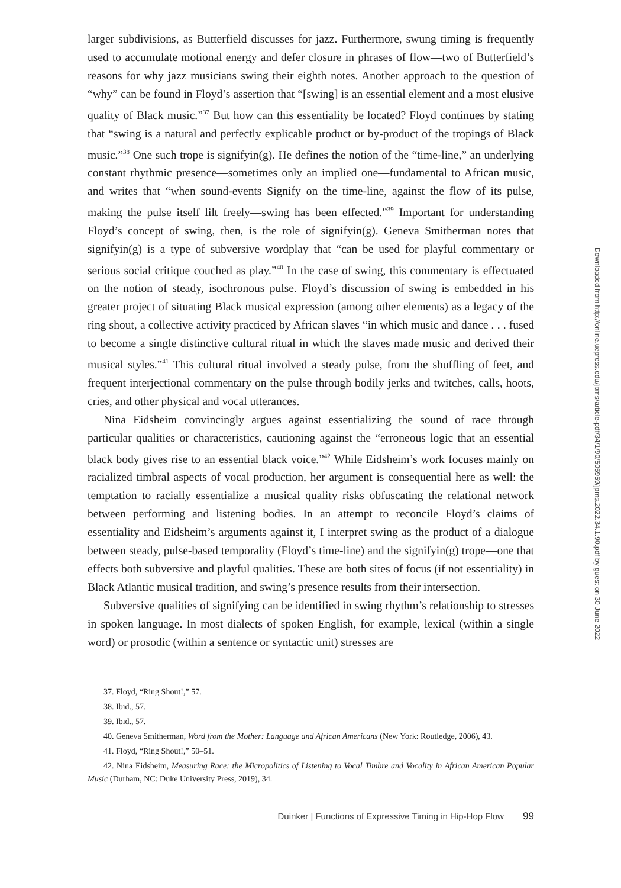larger subdivisions, as Butterfield discusses for jazz. Furthermore, swung timing is frequently used to accumulate motional energy and defer closure in phrases of flow—two of Butterfield’s reasons for why jazz musicians swing their eighth notes. Another approach to the question of “why” can be found in Floyd’s assertion that “[swing] is an essential element and a most elusive quality of Black music.”<sup>37</sup> But how can this essentiality be located? Floyd continues by stating that “swing is a natural and perfectly explicable product or by-product of the tropings of Black music.”<sup>38</sup> One such trope is signifyin(g). He defines the notion of the “time-line,” an underlying constant rhythmic presence—sometimes only an implied one—fundamental to African music, and writes that “when sound-events Signify on the time-line, against the flow of its pulse, making the pulse itself lilt freely—swing has been effected.”<sup>39</sup> Important for understanding Floyd’s concept of swing, then, is the role of signifyin(g). Geneva Smitherman notes that signifyin(g) is a type of subversive wordplay that “can be used for playful commentary or serious social critique couched as play.”<sup>40</sup> In the case of swing, this commentary is effectuated on the notion of steady, isochronous pulse. Floyd’s discussion of swing is embedded in his greater project of situating Black musical expression (among other elements) as a legacy of the ring shout, a collective activity practiced by African slaves “in which music and dance . . . fused to become a single distinctive cultural ritual in which the slaves made music and derived their musical styles.”<sup>41</sup> This cultural ritual involved a steady pulse, from the shuffling of feet, and frequent interjectional commentary on the pulse through bodily jerks and twitches, calls, hoots, cries, and other physical and vocal utterances.
Nina Eidsheim convincingly argues against essentializing the sound of race through particular qualities or characteristics, cautioning against the “erroneous logic that an essential black body gives rise to an essential black voice.”<sup>42</sup> While Eidsheim’s work focuses mainly on racialized timbral aspects of vocal production, her argument is consequential here as well: the temptation to racially essentialize a musical quality risks obfuscating the relational network between performing and listening bodies. In an attempt to reconcile Floyd’s claims of essentiality and Eidsheim’s arguments against it, I interpret swing as the product of a dialogue between steady, pulse-based temporality (Floyd’s time-line) and the signifyin(g) trope—one that effects both subversive and playful qualities. These are both sites of focus (if not essentiality) in Black Atlantic musical tradition, and swing’s presence results from their intersection.
Subversive qualities of signifying can be identified in swing rhythm’s relationship to stresses in spoken language. In most dialects of spoken English, for example, lexical (within a single word) or prosodic (within a sentence or syntactic unit) stresses are
37. Floyd, “Ring Shout!,” 57.
38. Ibid., 57.
39. Ibid., 57.
40. Geneva Smitherman, Word from the Mother: Language and African Americans (New York: Routledge, 2006), 43.
41. Floyd, “Ring Shout!,” 50–51.
42. Nina Eidsheim, Measuring Race: the Micropolitics of Listening to Vocal Timbre and Vocality in African American Popular Music (Durham, NC: Duke University Press, 2019), 34.
Duinker | Functions of Expressive Timing in Hip-Hop Flow 99
Downloaded from http://online.ucpress.edu/jpms/article-pdf/34/1/90/505959/jpms.2022.34.1.90.pdf by guest on 30 June 2022